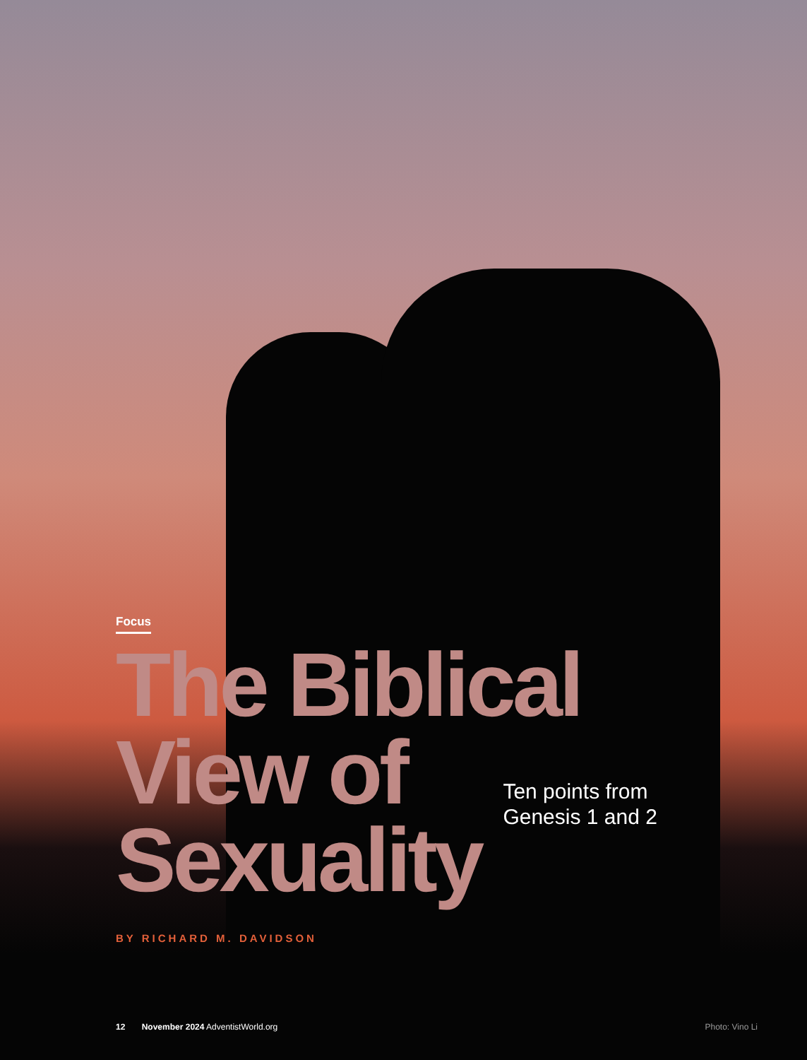Focus
The Biblical
View of
Sexuality
Ten points from
Genesis 1 and 2
BY RICHARD M. DAVIDSON
12 November 2024 AdventistWorld.org Photo: Vino Li